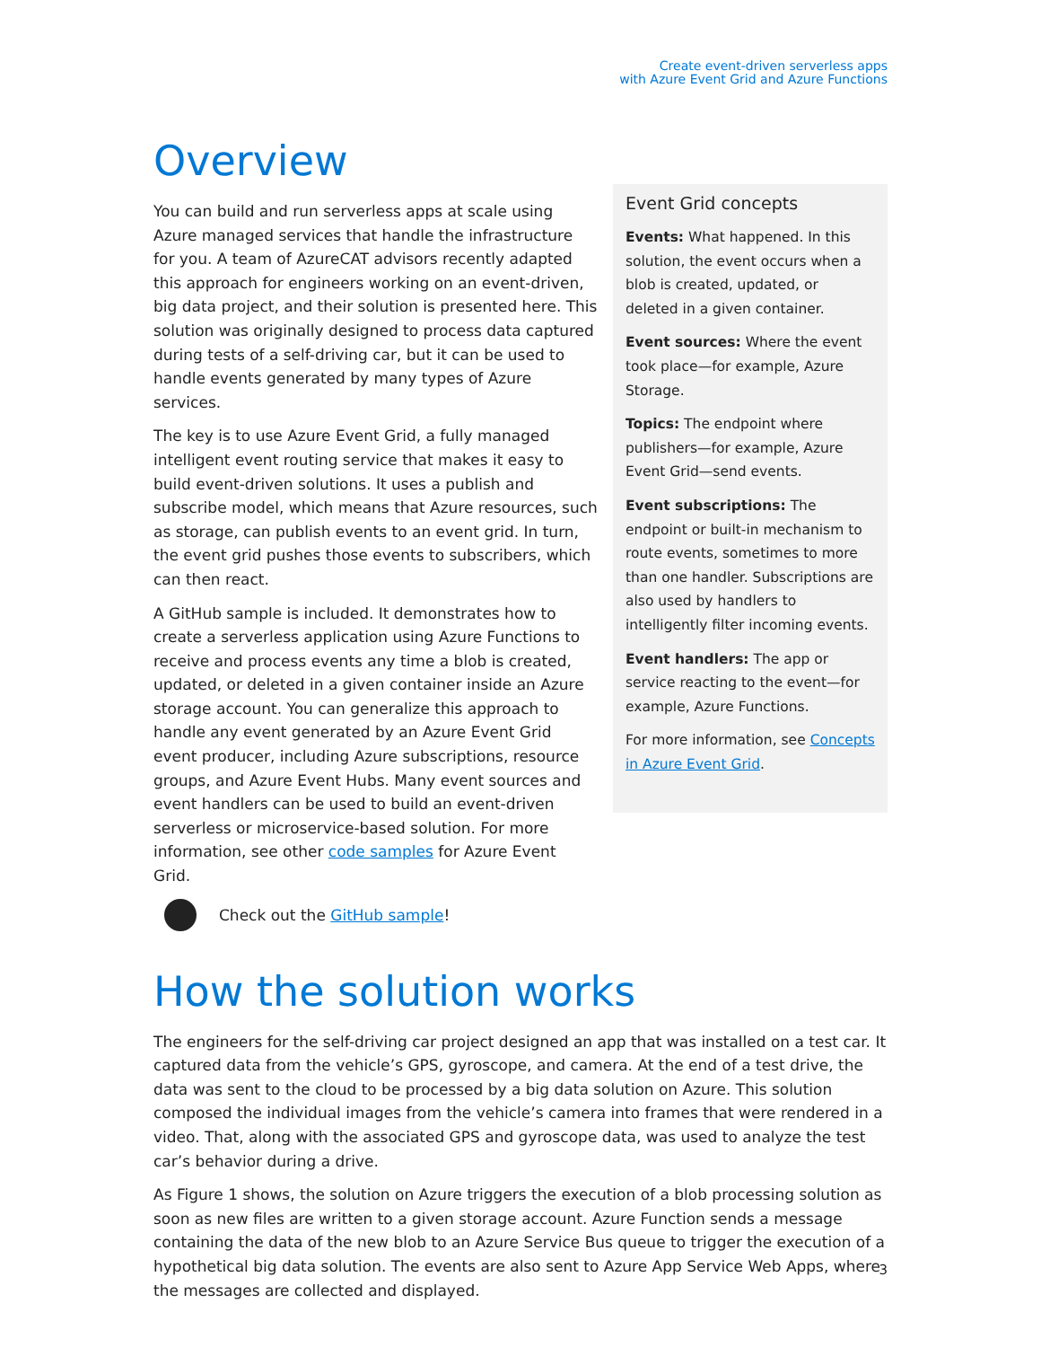Create event-driven serverless apps
with Azure Event Grid and Azure Functions
Overview
You can build and run serverless apps at scale using Azure managed services that handle the infrastructure for you. A team of AzureCAT advisors recently adapted this approach for engineers working on an event-driven, big data project, and their solution is presented here. This solution was originally designed to process data captured during tests of a self-driving car, but it can be used to handle events generated by many types of Azure services.
The key is to use Azure Event Grid, a fully managed intelligent event routing service that makes it easy to build event-driven solutions. It uses a publish and subscribe model, which means that Azure resources, such as storage, can publish events to an event grid. In turn, the event grid pushes those events to subscribers, which can then react.
A GitHub sample is included. It demonstrates how to create a serverless application using Azure Functions to receive and process events any time a blob is created, updated, or deleted in a given container inside an Azure storage account. You can generalize this approach to handle any event generated by an Azure Event Grid event producer, including Azure subscriptions, resource groups, and Azure Event Hubs. Many event sources and event handlers can be used to build an event-driven serverless or microservice-based solution. For more information, see other code samples for Azure Event Grid.
Check out the GitHub sample!
Event Grid concepts
Events: What happened. In this solution, the event occurs when a blob is created, updated, or deleted in a given container.
Event sources: Where the event took place—for example, Azure Storage.
Topics: The endpoint where publishers—for example, Azure Event Grid—send events.
Event subscriptions: The endpoint or built-in mechanism to route events, sometimes to more than one handler. Subscriptions are also used by handlers to intelligently filter incoming events.
Event handlers: The app or service reacting to the event—for example, Azure Functions.
For more information, see Concepts in Azure Event Grid.
How the solution works
The engineers for the self-driving car project designed an app that was installed on a test car. It captured data from the vehicle’s GPS, gyroscope, and camera. At the end of a test drive, the data was sent to the cloud to be processed by a big data solution on Azure. This solution composed the individual images from the vehicle’s camera into frames that were rendered in a video. That, along with the associated GPS and gyroscope data, was used to analyze the test car’s behavior during a drive.
As Figure 1 shows, the solution on Azure triggers the execution of a blob processing solution as soon as new files are written to a given storage account. Azure Function sends a message containing the data of the new blob to an Azure Service Bus queue to trigger the execution of a hypothetical big data solution. The events are also sent to Azure App Service Web Apps, where the messages are collected and displayed.
3